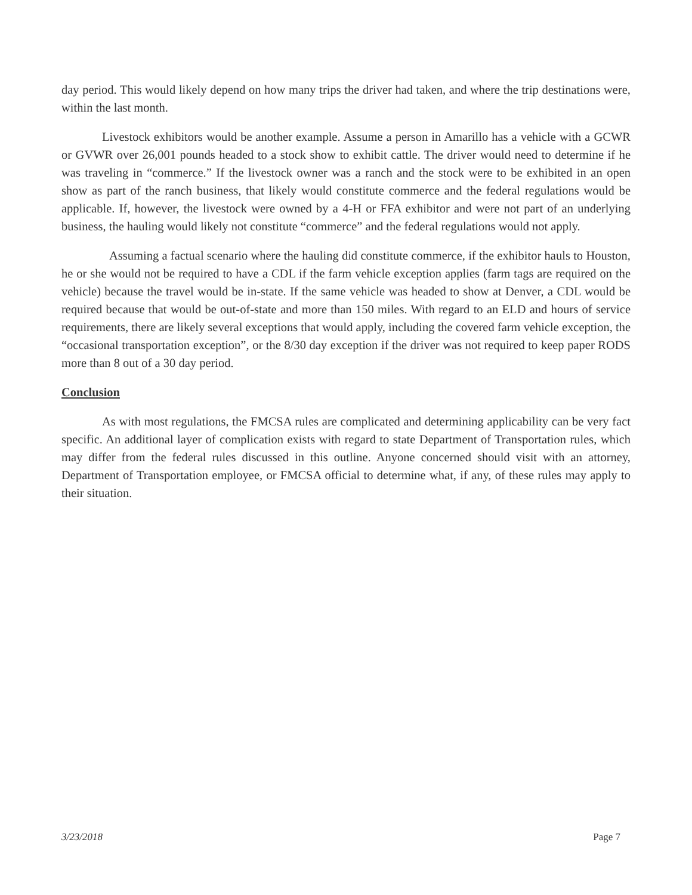day period. This would likely depend on how many trips the driver had taken, and where the trip destinations were, within the last month.
Livestock exhibitors would be another example. Assume a person in Amarillo has a vehicle with a GCWR or GVWR over 26,001 pounds headed to a stock show to exhibit cattle. The driver would need to determine if he was traveling in “commerce.” If the livestock owner was a ranch and the stock were to be exhibited in an open show as part of the ranch business, that likely would constitute commerce and the federal regulations would be applicable. If, however, the livestock were owned by a 4-H or FFA exhibitor and were not part of an underlying business, the hauling would likely not constitute “commerce” and the federal regulations would not apply.
Assuming a factual scenario where the hauling did constitute commerce, if the exhibitor hauls to Houston, he or she would not be required to have a CDL if the farm vehicle exception applies (farm tags are required on the vehicle) because the travel would be in-state. If the same vehicle was headed to show at Denver, a CDL would be required because that would be out-of-state and more than 150 miles. With regard to an ELD and hours of service requirements, there are likely several exceptions that would apply, including the covered farm vehicle exception, the “occasional transportation exception”, or the 8/30 day exception if the driver was not required to keep paper RODS more than 8 out of a 30 day period.
Conclusion
As with most regulations, the FMCSA rules are complicated and determining applicability can be very fact specific. An additional layer of complication exists with regard to state Department of Transportation rules, which may differ from the federal rules discussed in this outline. Anyone concerned should visit with an attorney, Department of Transportation employee, or FMCSA official to determine what, if any, of these rules may apply to their situation.
3/23/2018 Page 7